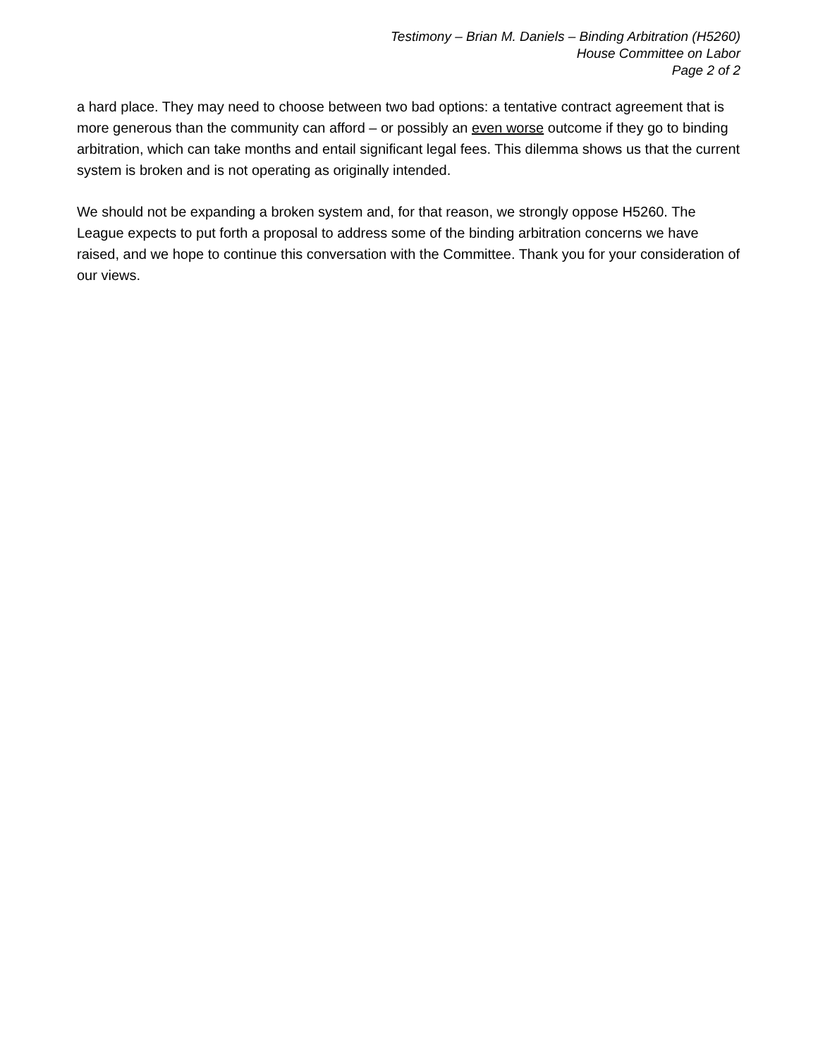Testimony – Brian M. Daniels – Binding Arbitration (H5260)
House Committee on Labor
Page 2 of 2
a hard place. They may need to choose between two bad options: a tentative contract agreement that is more generous than the community can afford – or possibly an even worse outcome if they go to binding arbitration, which can take months and entail significant legal fees. This dilemma shows us that the current system is broken and is not operating as originally intended.
We should not be expanding a broken system and, for that reason, we strongly oppose H5260. The League expects to put forth a proposal to address some of the binding arbitration concerns we have raised, and we hope to continue this conversation with the Committee. Thank you for your consideration of our views.